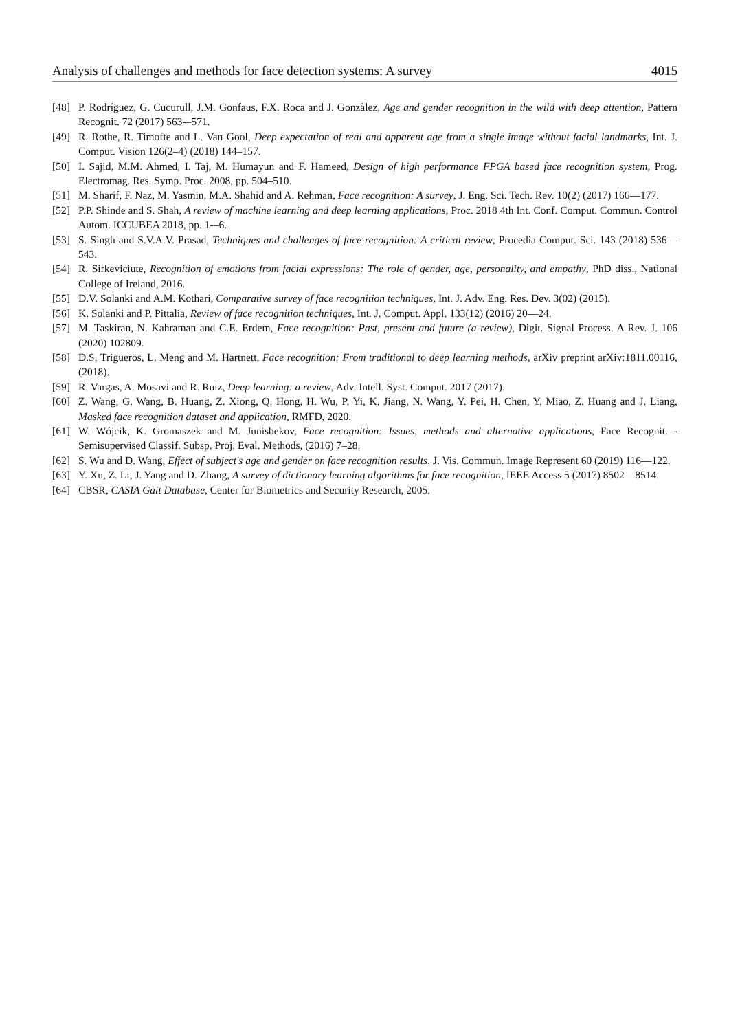Analysis of challenges and methods for face detection systems: A survey 4015
[48] P. Rodríguez, G. Cucurull, J.M. Gonfaus, F.X. Roca and J. Gonzàlez, Age and gender recognition in the wild with deep attention, Pattern Recognit. 72 (2017) 563-–571.
[49] R. Rothe, R. Timofte and L. Van Gool, Deep expectation of real and apparent age from a single image without facial landmarks, Int. J. Comput. Vision 126(2–4) (2018) 144–157.
[50] I. Sajid, M.M. Ahmed, I. Taj, M. Humayun and F. Hameed, Design of high performance FPGA based face recognition system, Prog. Electromag. Res. Symp. Proc. 2008, pp. 504–510.
[51] M. Sharif, F. Naz, M. Yasmin, M.A. Shahid and A. Rehman, Face recognition: A survey, J. Eng. Sci. Tech. Rev. 10(2) (2017) 166—177.
[52] P.P. Shinde and S. Shah, A review of machine learning and deep learning applications, Proc. 2018 4th Int. Conf. Comput. Commun. Control Autom. ICCUBEA 2018, pp. 1-–6.
[53] S. Singh and S.V.A.V. Prasad, Techniques and challenges of face recognition: A critical review, Procedia Comput. Sci. 143 (2018) 536—543.
[54] R. Sirkeviciute, Recognition of emotions from facial expressions: The role of gender, age, personality, and empathy, PhD diss., National College of Ireland, 2016.
[55] D.V. Solanki and A.M. Kothari, Comparative survey of face recognition techniques, Int. J. Adv. Eng. Res. Dev. 3(02) (2015).
[56] K. Solanki and P. Pittalia, Review of face recognition techniques, Int. J. Comput. Appl. 133(12) (2016) 20—24.
[57] M. Taskiran, N. Kahraman and C.E. Erdem, Face recognition: Past, present and future (a review), Digit. Signal Process. A Rev. J. 106 (2020) 102809.
[58] D.S. Trigueros, L. Meng and M. Hartnett, Face recognition: From traditional to deep learning methods, arXiv preprint arXiv:1811.00116, (2018).
[59] R. Vargas, A. Mosavi and R. Ruiz, Deep learning: a review, Adv. Intell. Syst. Comput. 2017 (2017).
[60] Z. Wang, G. Wang, B. Huang, Z. Xiong, Q. Hong, H. Wu, P. Yi, K. Jiang, N. Wang, Y. Pei, H. Chen, Y. Miao, Z. Huang and J. Liang, Masked face recognition dataset and application, RMFD, 2020.
[61] W. Wójcik, K. Gromaszek and M. Junisbekov, Face recognition: Issues, methods and alternative applications, Face Recognit. - Semisupervised Classif. Subsp. Proj. Eval. Methods, (2016) 7–28.
[62] S. Wu and D. Wang, Effect of subject's age and gender on face recognition results, J. Vis. Commun. Image Represent 60 (2019) 116—122.
[63] Y. Xu, Z. Li, J. Yang and D. Zhang, A survey of dictionary learning algorithms for face recognition, IEEE Access 5 (2017) 8502—8514.
[64] CBSR, CASIA Gait Database, Center for Biometrics and Security Research, 2005.